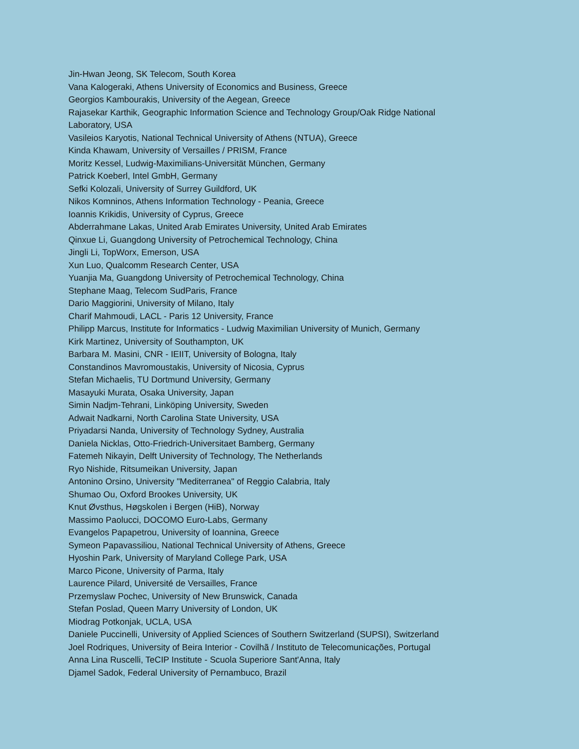Jin-Hwan Jeong, SK Telecom, South Korea
Vana Kalogeraki, Athens University of Economics and Business, Greece
Georgios Kambourakis, University of the Aegean, Greece
Rajasekar Karthik, Geographic Information Science and Technology Group/Oak Ridge National Laboratory, USA
Vasileios Karyotis, National Technical University of Athens (NTUA), Greece
Kinda Khawam, University of Versailles / PRISM, France
Moritz Kessel, Ludwig-Maximilians-Universität München, Germany
Patrick Koeberl, Intel GmbH, Germany
Sefki Kolozali, University of Surrey Guildford, UK
Nikos Komninos, Athens Information Technology - Peania, Greece
Ioannis Krikidis, University of Cyprus, Greece
Abderrahmane Lakas, United Arab Emirates University, United Arab Emirates
Qinxue Li, Guangdong University of Petrochemical Technology, China
Jingli Li, TopWorx, Emerson, USA
Xun Luo, Qualcomm Research Center, USA
Yuanjia Ma, Guangdong University of Petrochemical Technology, China
Stephane Maag, Telecom SudParis, France
Dario Maggiorini, University of Milano, Italy
Charif Mahmoudi, LACL - Paris 12 University, France
Philipp Marcus, Institute for Informatics - Ludwig Maximilian University of Munich, Germany
Kirk Martinez, University of Southampton, UK
Barbara M. Masini, CNR - IEIIT, University of Bologna, Italy
Constandinos Mavromoustakis, University of Nicosia, Cyprus
Stefan Michaelis, TU Dortmund University, Germany
Masayuki Murata, Osaka University, Japan
Simin Nadjm-Tehrani, Linköping University, Sweden
Adwait Nadkarni, North Carolina State University, USA
Priyadarsi Nanda, University of Technology Sydney, Australia
Daniela Nicklas, Otto-Friedrich-Universitaet Bamberg, Germany
Fatemeh Nikayin, Delft University of Technology, The Netherlands
Ryo Nishide, Ritsumeikan University, Japan
Antonino Orsino, University "Mediterranea" of Reggio Calabria, Italy
Shumao Ou, Oxford Brookes University, UK
Knut Øvsthus, Høgskolen i Bergen (HiB), Norway
Massimo Paolucci, DOCOMO Euro-Labs, Germany
Evangelos Papapetrou, University of Ioannina, Greece
Symeon Papavassiliou, National Technical University of Athens, Greece
Hyoshin Park, University of Maryland College Park, USA
Marco Picone, University of Parma, Italy
Laurence Pilard, Université de Versailles, France
Przemyslaw Pochec, University of New Brunswick, Canada
Stefan Poslad, Queen Marry University of London, UK
Miodrag Potkonjak, UCLA, USA
Daniele Puccinelli, University of Applied Sciences of Southern Switzerland (SUPSI), Switzerland
Joel Rodriques, University of Beira Interior - Covilhã / Instituto de Telecomunicações, Portugal
Anna Lina Ruscelli, TeCIP Institute - Scuola Superiore Sant'Anna, Italy
Djamel Sadok, Federal University of Pernambuco, Brazil